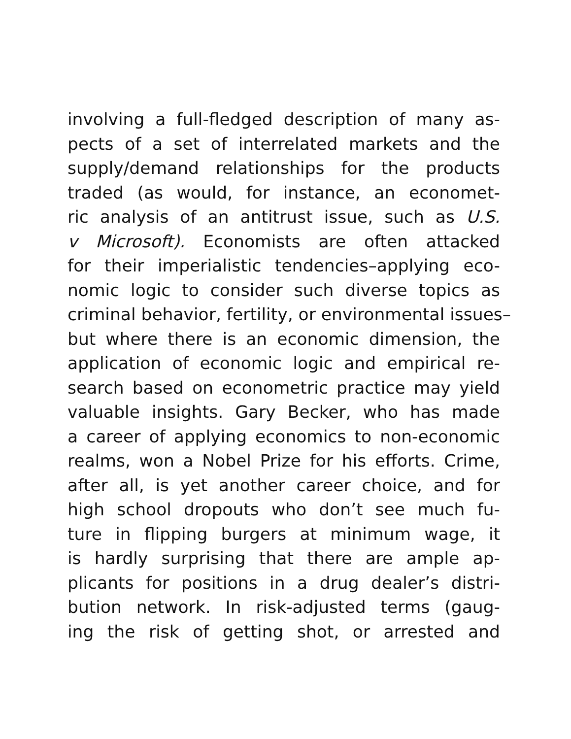involving a full-fledged description of many as-
pects of a set of interrelated markets and the
supply/demand relationships for the products
traded (as would, for instance, an economet-
ric analysis of an antitrust issue, such as U.S.
v Microsoft). Economists are often attacked
for their imperialistic tendencies–applying eco-
nomic logic to consider such diverse topics as
criminal behavior, fertility, or environmental issues–
but where there is an economic dimension, the
application of economic logic and empirical re-
search based on econometric practice may yield
valuable insights. Gary Becker, who has made
a career of applying economics to non-economic
realms, won a Nobel Prize for his efforts. Crime,
after all, is yet another career choice, and for
high school dropouts who don’t see much fu-
ture in flipping burgers at minimum wage, it
is hardly surprising that there are ample ap-
plicants for positions in a drug dealer’s distri-
bution network. In risk-adjusted terms (gaug-
ing the risk of getting shot, or arrested and